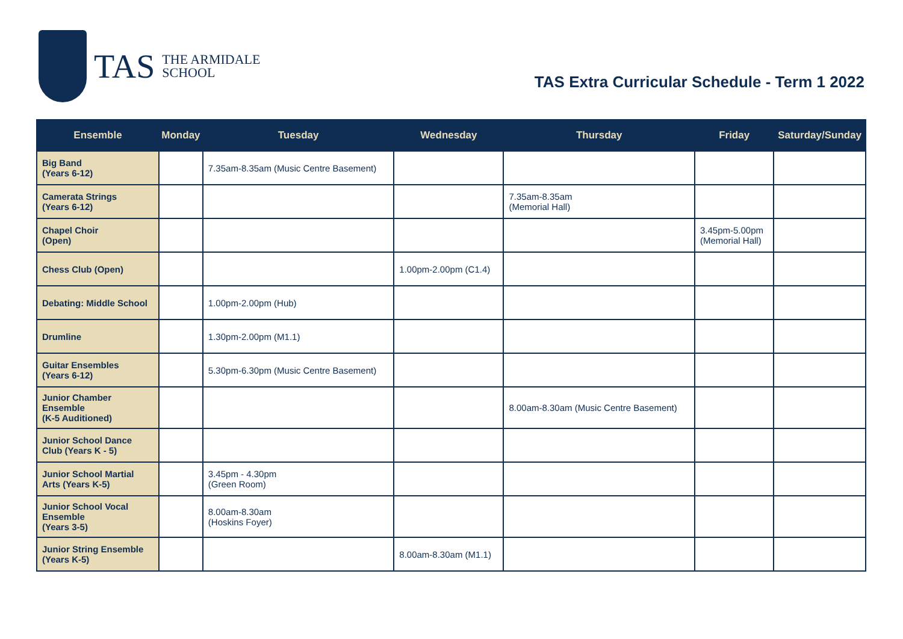TAS
THE ARMIDALE
SCHOOL
TAS Extra Curricular Schedule - Term 1 2022
| Ensemble | Monday | Tuesday | Wednesday | Thursday | Friday | Saturday/Sunday |
| --- | --- | --- | --- | --- | --- | --- |
| Big Band (Years 6-12) | | 7.35am-8.35am (Music Centre Basement) | | | | |
| Camerata Strings (Years 6-12) | | | | 7.35am-8.35am (Memorial Hall) | | |
| Chapel Choir (Open) | | | | | 3.45pm-5.00pm (Memorial Hall) | |
| Chess Club (Open) | | | 1.00pm-2.00pm (C1.4) | | | |
| Debating: Middle School | | 1.00pm-2.00pm (Hub) | | | | |
| Drumline | | 1.30pm-2.00pm (M1.1) | | | | |
| Guitar Ensembles (Years 6-12) | | 5.30pm-6.30pm (Music Centre Basement) | | | | |
| Junior Chamber Ensemble (K-5 Auditioned) | | | | 8.00am-8.30am (Music Centre Basement) | | |
| Junior School Dance Club (Years K - 5) | | | | | | |
| Junior School Martial Arts (Years K-5) | | 3.45pm - 4.30pm (Green Room) | | | | |
| Junior School Vocal Ensemble (Years 3-5) | | 8.00am-8.30am (Hoskins Foyer) | | | | |
| Junior String Ensemble (Years K-5) | | | 8.00am-8.30am (M1.1) | | | |